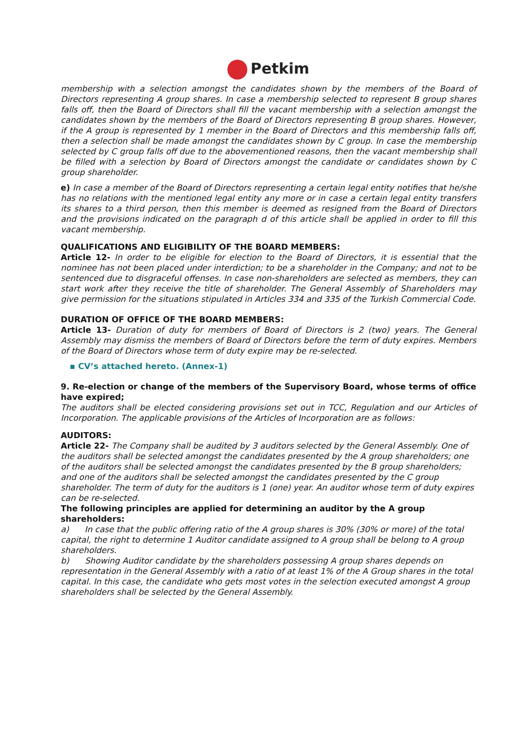Petkim
membership with a selection amongst the candidates shown by the members of the Board of Directors representing A group shares. In case a membership selected to represent B group shares falls off, then the Board of Directors shall fill the vacant membership with a selection amongst the candidates shown by the members of the Board of Directors representing B group shares. However, if the A group is represented by 1 member in the Board of Directors and this membership falls off, then a selection shall be made amongst the candidates shown by C group. In case the membership selected by C group falls off due to the abovementioned reasons, then the vacant membership shall be filled with a selection by Board of Directors amongst the candidate or candidates shown by C group shareholder.
e) In case a member of the Board of Directors representing a certain legal entity notifies that he/she has no relations with the mentioned legal entity any more or in case a certain legal entity transfers its shares to a third person, then this member is deemed as resigned from the Board of Directors and the provisions indicated on the paragraph d of this article shall be applied in order to fill this vacant membership.
QUALIFICATIONS AND ELIGIBILITY OF THE BOARD MEMBERS:
Article 12- In order to be eligible for election to the Board of Directors, it is essential that the nominee has not been placed under interdiction; to be a shareholder in the Company; and not to be sentenced due to disgraceful offenses. In case non-shareholders are selected as members, they can start work after they receive the title of shareholder. The General Assembly of Shareholders may give permission for the situations stipulated in Articles 334 and 335 of the Turkish Commercial Code.
DURATION OF OFFICE OF THE BOARD MEMBERS:
Article 13- Duration of duty for members of Board of Directors is 2 (two) years. The General Assembly may dismiss the members of Board of Directors before the term of duty expires. Members of the Board of Directors whose term of duty expire may be re-selected.
▪ CV’s attached hereto. (Annex-1)
9. Re-election or change of the members of the Supervisory Board, whose terms of office have expired;
The auditors shall be elected considering provisions set out in TCC, Regulation and our Articles of Incorporation. The applicable provisions of the Articles of Incorporation are as follows:
AUDITORS:
Article 22- The Company shall be audited by 3 auditors selected by the General Assembly. One of the auditors shall be selected amongst the candidates presented by the A group shareholders; one of the auditors shall be selected amongst the candidates presented by the B group shareholders; and one of the auditors shall be selected amongst the candidates presented by the C group shareholder. The term of duty for the auditors is 1 (one) year. An auditor whose term of duty expires can be re-selected.
The following principles are applied for determining an auditor by the A group shareholders:
a) In case that the public offering ratio of the A group shares is 30% (30% or more) of the total capital, the right to determine 1 Auditor candidate assigned to A group shall be belong to A group shareholders.
b) Showing Auditor candidate by the shareholders possessing A group shares depends on representation in the General Assembly with a ratio of at least 1% of the A Group shares in the total capital. In this case, the candidate who gets most votes in the selection executed amongst A group shareholders shall be selected by the General Assembly.